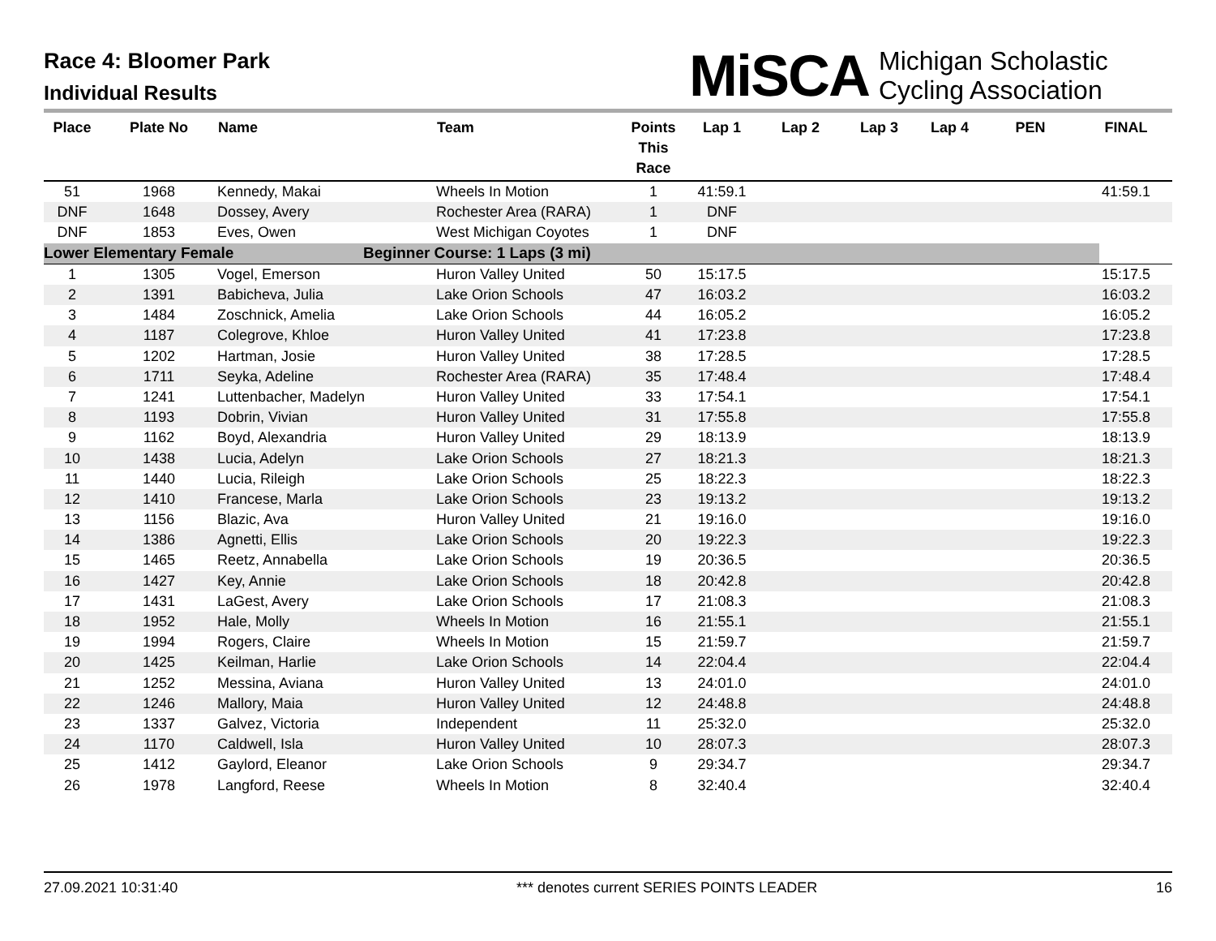Race 4: Bloomer Park
Individual Results
MiSCA Michigan Scholastic
Cycling Association
| Place | Plate No | Name | Team | Points This Race | Lap 1 | Lap 2 | Lap 3 | Lap 4 | PEN | FINAL |
| --- | --- | --- | --- | --- | --- | --- | --- | --- | --- | --- |
| 51 | 1968 | Kennedy, Makai | Wheels In Motion | 1 | 41:59.1 | | | | | 41:59.1 |
| DNF | 1648 | Dossey, Avery | Rochester Area (RARA) | 1 | DNF | | | | | |
| DNF | 1853 | Eves, Owen | West Michigan Coyotes | 1 | DNF | | | | | |
| Lower Elementary Female | | | Beginner Course: 1 Laps (3 mi) | | | | | | | |
| 1 | 1305 | Vogel, Emerson | Huron Valley United | 50 | 15:17.5 | | | | | 15:17.5 |
| 2 | 1391 | Babicheva, Julia | Lake Orion Schools | 47 | 16:03.2 | | | | | 16:03.2 |
| 3 | 1484 | Zoschnick, Amelia | Lake Orion Schools | 44 | 16:05.2 | | | | | 16:05.2 |
| 4 | 1187 | Colegrove, Khloe | Huron Valley United | 41 | 17:23.8 | | | | | 17:23.8 |
| 5 | 1202 | Hartman, Josie | Huron Valley United | 38 | 17:28.5 | | | | | 17:28.5 |
| 6 | 1711 | Seyka, Adeline | Rochester Area (RARA) | 35 | 17:48.4 | | | | | 17:48.4 |
| 7 | 1241 | Luttenbacher, Madelyn | Huron Valley United | 33 | 17:54.1 | | | | | 17:54.1 |
| 8 | 1193 | Dobrin, Vivian | Huron Valley United | 31 | 17:55.8 | | | | | 17:55.8 |
| 9 | 1162 | Boyd, Alexandria | Huron Valley United | 29 | 18:13.9 | | | | | 18:13.9 |
| 10 | 1438 | Lucia, Adelyn | Lake Orion Schools | 27 | 18:21.3 | | | | | 18:21.3 |
| 11 | 1440 | Lucia, Rileigh | Lake Orion Schools | 25 | 18:22.3 | | | | | 18:22.3 |
| 12 | 1410 | Francese, Marla | Lake Orion Schools | 23 | 19:13.2 | | | | | 19:13.2 |
| 13 | 1156 | Blazic, Ava | Huron Valley United | 21 | 19:16.0 | | | | | 19:16.0 |
| 14 | 1386 | Agnetti, Ellis | Lake Orion Schools | 20 | 19:22.3 | | | | | 19:22.3 |
| 15 | 1465 | Reetz, Annabella | Lake Orion Schools | 19 | 20:36.5 | | | | | 20:36.5 |
| 16 | 1427 | Key, Annie | Lake Orion Schools | 18 | 20:42.8 | | | | | 20:42.8 |
| 17 | 1431 | LaGest, Avery | Lake Orion Schools | 17 | 21:08.3 | | | | | 21:08.3 |
| 18 | 1952 | Hale, Molly | Wheels In Motion | 16 | 21:55.1 | | | | | 21:55.1 |
| 19 | 1994 | Rogers, Claire | Wheels In Motion | 15 | 21:59.7 | | | | | 21:59.7 |
| 20 | 1425 | Keilman, Harlie | Lake Orion Schools | 14 | 22:04.4 | | | | | 22:04.4 |
| 21 | 1252 | Messina, Aviana | Huron Valley United | 13 | 24:01.0 | | | | | 24:01.0 |
| 22 | 1246 | Mallory, Maia | Huron Valley United | 12 | 24:48.8 | | | | | 24:48.8 |
| 23 | 1337 | Galvez, Victoria | Independent | 11 | 25:32.0 | | | | | 25:32.0 |
| 24 | 1170 | Caldwell, Isla | Huron Valley United | 10 | 28:07.3 | | | | | 28:07.3 |
| 25 | 1412 | Gaylord, Eleanor | Lake Orion Schools | 9 | 29:34.7 | | | | | 29:34.7 |
| 26 | 1978 | Langford, Reese | Wheels In Motion | 8 | 32:40.4 | | | | | 32:40.4 |
27.09.2021 10:31:40 *** denotes current SERIES POINTS LEADER 16